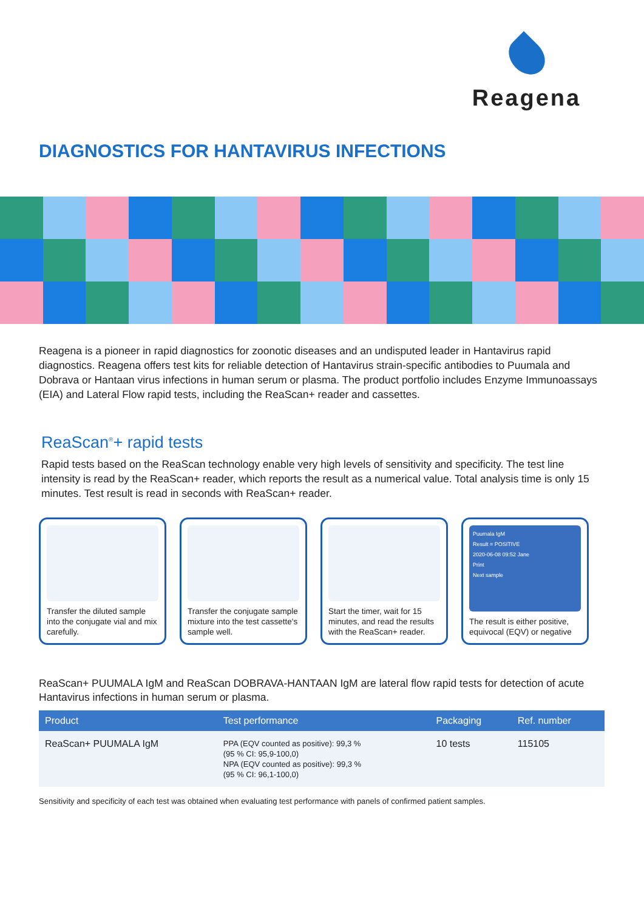Reagena
DIAGNOSTICS FOR HANTAVIRUS INFECTIONS
Reagena is a pioneer in rapid diagnostics for zoonotic diseases and an undisputed leader in Hantavirus rapid diagnostics. Reagena offers test kits for reliable detection of Hantavirus strain-specific antibodies to Puumala and Dobrava or Hantaan virus infections in human serum or plasma. The product portfolio includes Enzyme Immunoassays (EIA) and Lateral Flow rapid tests, including the ReaScan+ reader and cassettes.
ReaScan<sup>®</sup>+ rapid tests
Rapid tests based on the ReaScan technology enable very high levels of sensitivity and specificity. The test line intensity is read by the ReaScan+ reader, which reports the result as a numerical value. Total analysis time is only 15 minutes. Test result is read in seconds with ReaScan+ reader.
Transfer the diluted sample into the conjugate vial and mix carefully.
Transfer the conjugate sample mixture into the test cassette's sample well.
Start the timer, wait for 15 minutes, and read the results with the ReaScan+ reader.
Puumala IgM
Result = POSITIVE
2020-06-08 09:52 Jane
Print
Next sample
The result is either positive, equivocal (EQV) or negative
ReaScan+ PUUMALA IgM and ReaScan DOBRAVA-HANTAAN IgM are lateral flow rapid tests for detection of acute Hantavirus infections in human serum or plasma.
| Product | Test performance | Packaging | Ref. number |
| --- | --- | --- | --- |
| ReaScan+ PUUMALA IgM | PPA (EQV counted as positive): 99,3 % (95 % CI: 95,9-100,0) NPA (EQV counted as positive): 99,3 % (95 % CI: 96,1-100,0) | 10 tests | 115105 |
Sensitivity and specificity of each test was obtained when evaluating test performance with panels of confirmed patient samples.